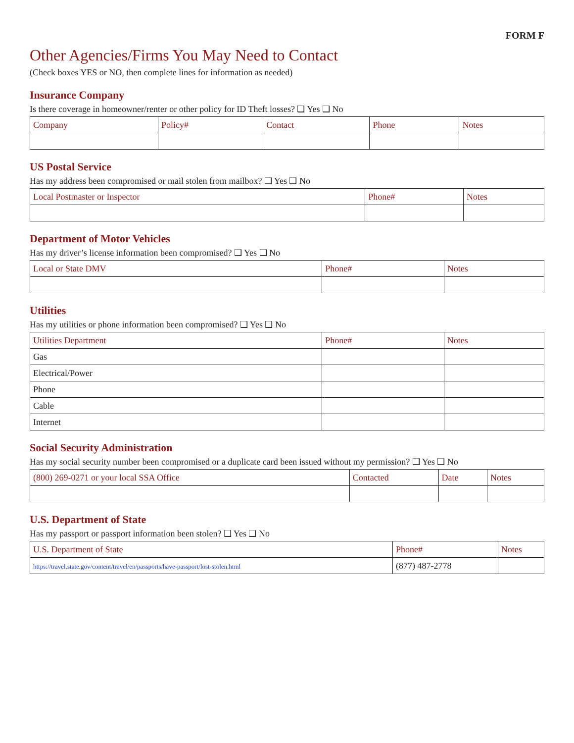FORM F
Other Agencies/Firms You May Need to Contact
(Check boxes YES or NO, then complete lines for information as needed)
Insurance Company
Is there coverage in homeowner/renter or other policy for ID Theft losses? ❑ Yes ❑ No
| Company | Policy# | Contact | Phone | Notes |
| --- | --- | --- | --- | --- |
US Postal Service
Has my address been compromised or mail stolen from mailbox? ❑ Yes ❑ No
| Local Postmaster or Inspector | Phone# | Notes |
| --- | --- | --- |
Department of Motor Vehicles
Has my driver’s license information been compromised? ❑ Yes ❑ No
| Local or State DMV | Phone# | Notes |
| --- | --- | --- |
Utilities
Has my utilities or phone information been compromised? ❑ Yes ❑ No
| Utilities Department | Phone# | Notes |
| --- | --- | --- |
| Gas | | |
| Electrical/Power | | |
| Phone | | |
| Cable | | |
| Internet | | |
Social Security Administration
Has my social security number been compromised or a duplicate card been issued without my permission? ❑ Yes ❑ No
| (800) 269-0271 or your local SSA Office | Contacted | Date | Notes |
| --- | --- | --- | --- |
U.S. Department of State
Has my passport or passport information been stolen? ❑ Yes ❑ No
| U.S. Department of State | Phone# | Notes |
| --- | --- | --- |
| https://travel.state.gov/content/travel/en/passports/have-passport/lost-stolen.html | (877) 487-2778 | |